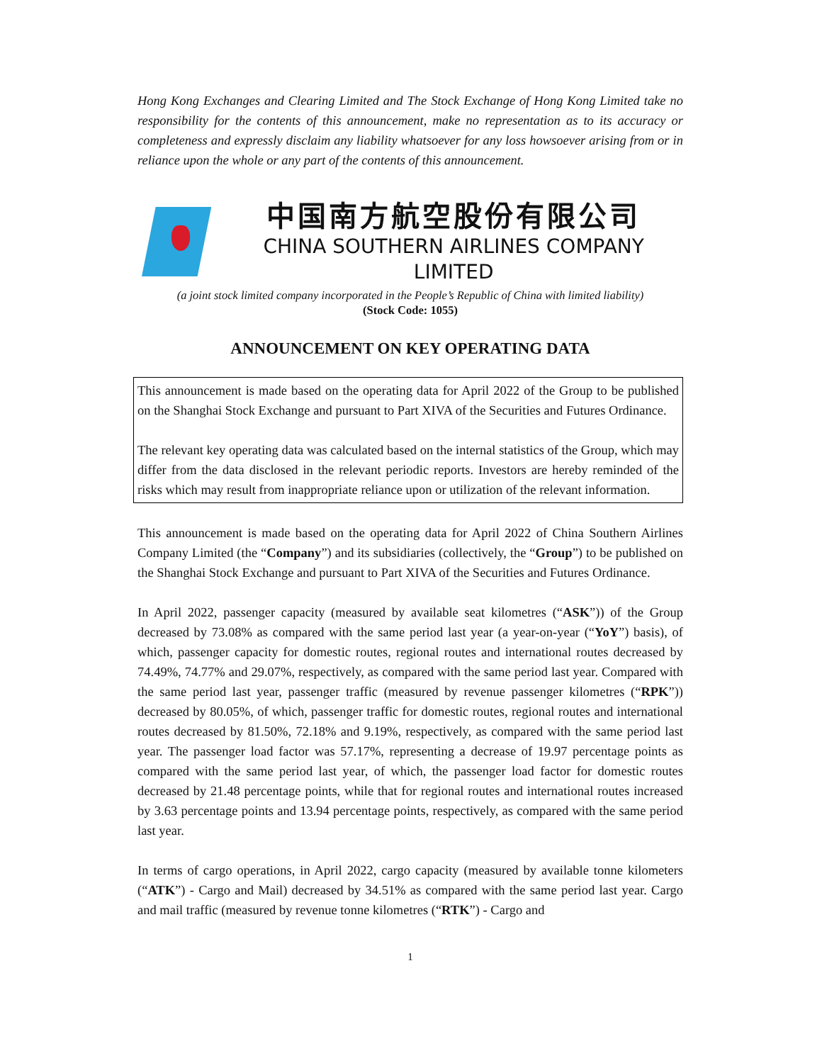Hong Kong Exchanges and Clearing Limited and The Stock Exchange of Hong Kong Limited take no responsibility for the contents of this announcement, make no representation as to its accuracy or completeness and expressly disclaim any liability whatsoever for any loss howsoever arising from or in reliance upon the whole or any part of the contents of this announcement.
中国南方航空股份有限公司
CHINA SOUTHERN AIRLINES COMPANY LIMITED
(a joint stock limited company incorporated in the People’s Republic of China with limited liability)
(Stock Code: 1055)
ANNOUNCEMENT ON KEY OPERATING DATA
This announcement is made based on the operating data for April 2022 of the Group to be published on the Shanghai Stock Exchange and pursuant to Part XIVA of the Securities and Futures Ordinance.
The relevant key operating data was calculated based on the internal statistics of the Group, which may differ from the data disclosed in the relevant periodic reports. Investors are hereby reminded of the risks which may result from inappropriate reliance upon or utilization of the relevant information.
This announcement is made based on the operating data for April 2022 of China Southern Airlines Company Limited (the “Company”) and its subsidiaries (collectively, the “Group”) to be published on the Shanghai Stock Exchange and pursuant to Part XIVA of the Securities and Futures Ordinance.
In April 2022, passenger capacity (measured by available seat kilometres (“ASK”)) of the Group decreased by 73.08% as compared with the same period last year (a year-on-year (“YoY”) basis), of which, passenger capacity for domestic routes, regional routes and international routes decreased by 74.49%, 74.77% and 29.07%, respectively, as compared with the same period last year. Compared with the same period last year, passenger traffic (measured by revenue passenger kilometres (“RPK”)) decreased by 80.05%, of which, passenger traffic for domestic routes, regional routes and international routes decreased by 81.50%, 72.18% and 9.19%, respectively, as compared with the same period last year. The passenger load factor was 57.17%, representing a decrease of 19.97 percentage points as compared with the same period last year, of which, the passenger load factor for domestic routes decreased by 21.48 percentage points, while that for regional routes and international routes increased by 3.63 percentage points and 13.94 percentage points, respectively, as compared with the same period last year.
In terms of cargo operations, in April 2022, cargo capacity (measured by available tonne kilometers (“ATK”) - Cargo and Mail) decreased by 34.51% as compared with the same period last year. Cargo and mail traffic (measured by revenue tonne kilometres (“RTK”) - Cargo and
1